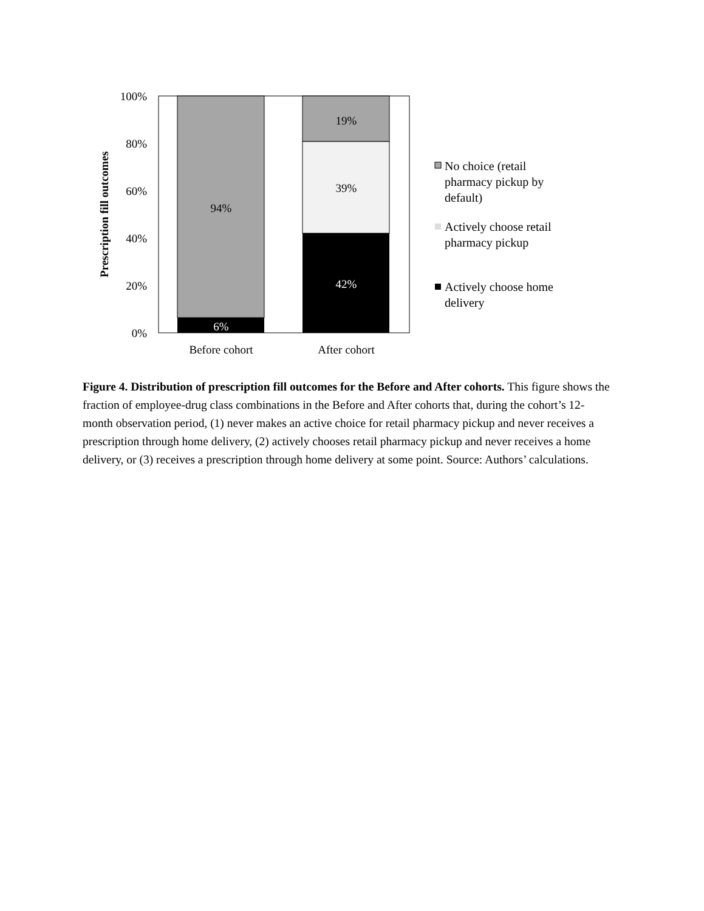100%
80%
60%
40%
20%
0%
94%
6%
19%
39%
42%
Before cohort
After cohort
Prescription fill outcomes
No choice (retail
pharmacy pickup by
default)
Actively choose retail
pharmacy pickup
Actively choose home
delivery
Figure 4. Distribution of prescription fill outcomes for the Before and After cohorts. This figure shows the fraction of employee-drug class combinations in the Before and After cohorts that, during the cohort’s 12-month observation period, (1) never makes an active choice for retail pharmacy pickup and never receives a prescription through home delivery, (2) actively chooses retail pharmacy pickup and never receives a home delivery, or (3) receives a prescription through home delivery at some point. Source: Authors’ calculations.